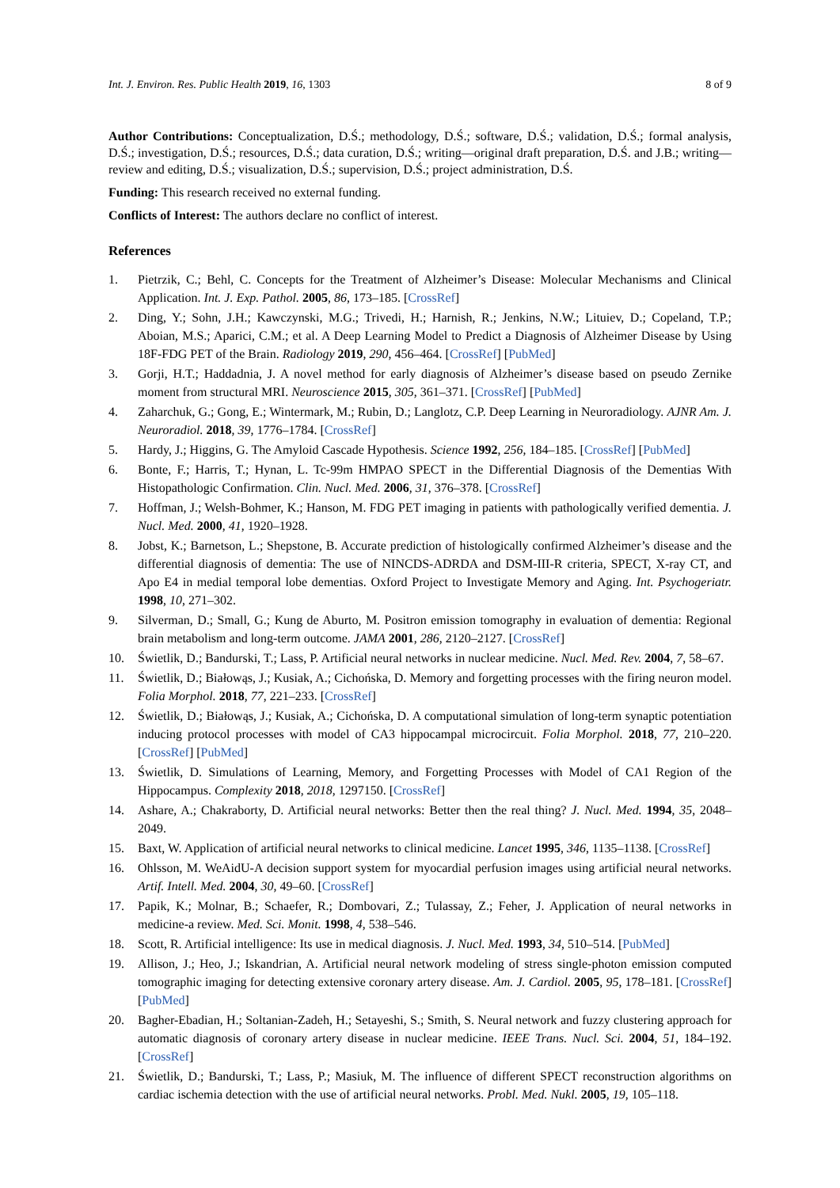Int. J. Environ. Res. Public Health 2019, 16, 1303 8 of 9
Author Contributions: Conceptualization, D.Ś.; methodology, D.Ś.; software, D.Ś.; validation, D.Ś.; formal analysis, D.Ś.; investigation, D.Ś.; resources, D.Ś.; data curation, D.Ś.; writing—original draft preparation, D.Ś. and J.B.; writing—review and editing, D.Ś.; visualization, D.Ś.; supervision, D.Ś.; project administration, D.Ś.
Funding: This research received no external funding.
Conflicts of Interest: The authors declare no conflict of interest.
References
1. Pietrzik, C.; Behl, C. Concepts for the Treatment of Alzheimer’s Disease: Molecular Mechanisms and Clinical Application. Int. J. Exp. Pathol. 2005, 86, 173–185. [CrossRef]
2. Ding, Y.; Sohn, J.H.; Kawczynski, M.G.; Trivedi, H.; Harnish, R.; Jenkins, N.W.; Lituiev, D.; Copeland, T.P.; Aboian, M.S.; Aparici, C.M.; et al. A Deep Learning Model to Predict a Diagnosis of Alzheimer Disease by Using 18F-FDG PET of the Brain. Radiology 2019, 290, 456–464. [CrossRef] [PubMed]
3. Gorji, H.T.; Haddadnia, J. A novel method for early diagnosis of Alzheimer’s disease based on pseudo Zernike moment from structural MRI. Neuroscience 2015, 305, 361–371. [CrossRef] [PubMed]
4. Zaharchuk, G.; Gong, E.; Wintermark, M.; Rubin, D.; Langlotz, C.P. Deep Learning in Neuroradiology. AJNR Am. J. Neuroradiol. 2018, 39, 1776–1784. [CrossRef]
5. Hardy, J.; Higgins, G. The Amyloid Cascade Hypothesis. Science 1992, 256, 184–185. [CrossRef] [PubMed]
6. Bonte, F.; Harris, T.; Hynan, L. Tc-99m HMPAO SPECT in the Differential Diagnosis of the Dementias With Histopathologic Confirmation. Clin. Nucl. Med. 2006, 31, 376–378. [CrossRef]
7. Hoffman, J.; Welsh-Bohmer, K.; Hanson, M. FDG PET imaging in patients with pathologically verified dementia. J. Nucl. Med. 2000, 41, 1920–1928.
8. Jobst, K.; Barnetson, L.; Shepstone, B. Accurate prediction of histologically confirmed Alzheimer’s disease and the differential diagnosis of dementia: The use of NINCDS-ADRDA and DSM-III-R criteria, SPECT, X-ray CT, and Apo E4 in medial temporal lobe dementias. Oxford Project to Investigate Memory and Aging. Int. Psychogeriatr. 1998, 10, 271–302.
9. Silverman, D.; Small, G.; Kung de Aburto, M. Positron emission tomography in evaluation of dementia: Regional brain metabolism and long-term outcome. JAMA 2001, 286, 2120–2127. [CrossRef]
10. Świetlik, D.; Bandurski, T.; Lass, P. Artificial neural networks in nuclear medicine. Nucl. Med. Rev. 2004, 7, 58–67.
11. Świetlik, D.; Białowąs, J.; Kusiak, A.; Cichońska, D. Memory and forgetting processes with the firing neuron model. Folia Morphol. 2018, 77, 221–233. [CrossRef]
12. Świetlik, D.; Białowąs, J.; Kusiak, A.; Cichońska, D. A computational simulation of long-term synaptic potentiation inducing protocol processes with model of CA3 hippocampal microcircuit. Folia Morphol. 2018, 77, 210–220. [CrossRef] [PubMed]
13. Świetlik, D. Simulations of Learning, Memory, and Forgetting Processes with Model of CA1 Region of the Hippocampus. Complexity 2018, 2018, 1297150. [CrossRef]
14. Ashare, A.; Chakraborty, D. Artificial neural networks: Better then the real thing? J. Nucl. Med. 1994, 35, 2048–2049.
15. Baxt, W. Application of artificial neural networks to clinical medicine. Lancet 1995, 346, 1135–1138. [CrossRef]
16. Ohlsson, M. WeAidU-A decision support system for myocardial perfusion images using artificial neural networks. Artif. Intell. Med. 2004, 30, 49–60. [CrossRef]
17. Papik, K.; Molnar, B.; Schaefer, R.; Dombovari, Z.; Tulassay, Z.; Feher, J. Application of neural networks in medicine-a review. Med. Sci. Monit. 1998, 4, 538–546.
18. Scott, R. Artificial intelligence: Its use in medical diagnosis. J. Nucl. Med. 1993, 34, 510–514. [PubMed]
19. Allison, J.; Heo, J.; Iskandrian, A. Artificial neural network modeling of stress single-photon emission computed tomographic imaging for detecting extensive coronary artery disease. Am. J. Cardiol. 2005, 95, 178–181. [CrossRef] [PubMed]
20. Bagher-Ebadian, H.; Soltanian-Zadeh, H.; Setayeshi, S.; Smith, S. Neural network and fuzzy clustering approach for automatic diagnosis of coronary artery disease in nuclear medicine. IEEE Trans. Nucl. Sci. 2004, 51, 184–192. [CrossRef]
21. Świetlik, D.; Bandurski, T.; Lass, P.; Masiuk, M. The influence of different SPECT reconstruction algorithms on cardiac ischemia detection with the use of artificial neural networks. Probl. Med. Nukl. 2005, 19, 105–118.